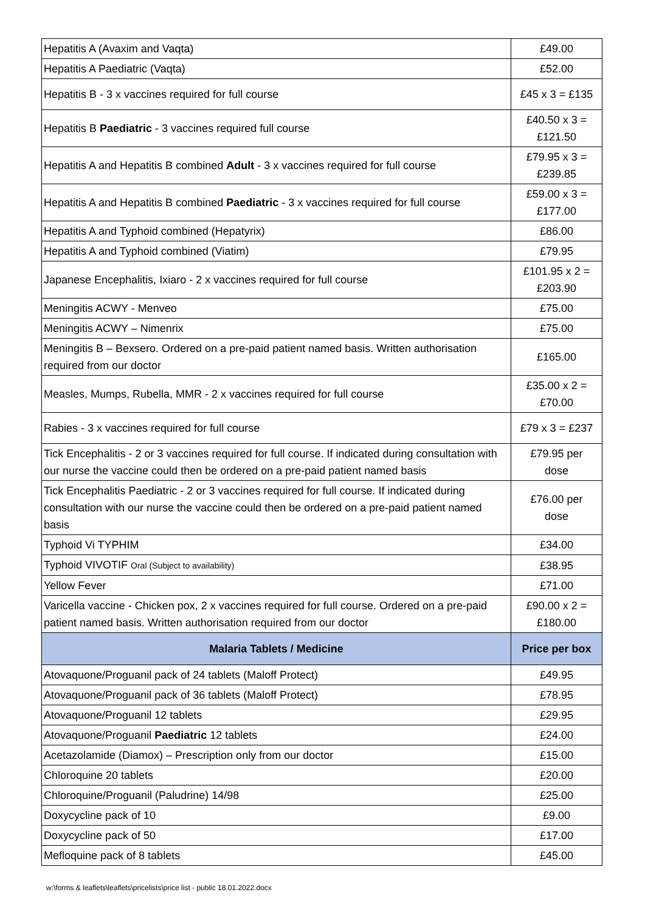| Hepatitis A (Avaxim and Vaqta) | £49.00 |
| Hepatitis A Paediatric (Vaqta) | £52.00 |
| Hepatitis B - 3 x vaccines required for full course | £45 x 3 = £135 |
| Hepatitis B Paediatric - 3 vaccines required full course | £40.50 x 3 = £121.50 |
| Hepatitis A and Hepatitis B combined Adult - 3 x vaccines required for full course | £79.95 x 3 = £239.85 |
| Hepatitis A and Hepatitis B combined Paediatric - 3 x vaccines required for full course | £59.00 x 3 = £177.00 |
| Hepatitis A and Typhoid combined (Hepatyrix) | £86.00 |
| Hepatitis A and Typhoid combined (Viatim) | £79.95 |
| Japanese Encephalitis, Ixiaro - 2 x vaccines required for full course | £101.95 x 2 = £203.90 |
| Meningitis ACWY - Menveo | £75.00 |
| Meningitis ACWY – Nimenrix | £75.00 |
| Meningitis B – Bexsero. Ordered on a pre-paid patient named basis. Written authorisation required from our doctor | £165.00 |
| Measles, Mumps, Rubella, MMR - 2 x vaccines required for full course | £35.00 x 2 = £70.00 |
| Rabies - 3 x vaccines required for full course | £79 x 3 = £237 |
| Tick Encephalitis - 2 or 3 vaccines required for full course. If indicated during consultation with our nurse the vaccine could then be ordered on a pre-paid patient named basis | £79.95 per dose |
| Tick Encephalitis Paediatric - 2 or 3 vaccines required for full course. If indicated during consultation with our nurse the vaccine could then be ordered on a pre-paid patient named basis | £76.00 per dose |
| Typhoid Vi TYPHIM | £34.00 |
| Typhoid VIVOTIF Oral (Subject to availability) | £38.95 |
| Yellow Fever | £71.00 |
| Varicella vaccine - Chicken pox, 2 x vaccines required for full course. Ordered on a pre-paid patient named basis. Written authorisation required from our doctor | £90.00 x 2 = £180.00 |
| Malaria Tablets / Medicine | Price per box |
| Atovaquone/Proguanil pack of 24 tablets (Maloff Protect) | £49.95 |
| Atovaquone/Proguanil pack of 36 tablets (Maloff Protect) | £78.95 |
| Atovaquone/Proguanil 12 tablets | £29.95 |
| Atovaquone/Proguanil Paediatric 12 tablets | £24.00 |
| Acetazolamide (Diamox) – Prescription only from our doctor | £15.00 |
| Chloroquine 20 tablets | £20.00 |
| Chloroquine/Proguanil (Paludrine) 14/98 | £25.00 |
| Doxycycline pack of 10 | £9.00 |
| Doxycycline pack of 50 | £17.00 |
| Mefloquine pack of 8 tablets | £45.00 |
w:\forms & leaflets\leaflets\pricelists\price list - public 18.01.2022.docx